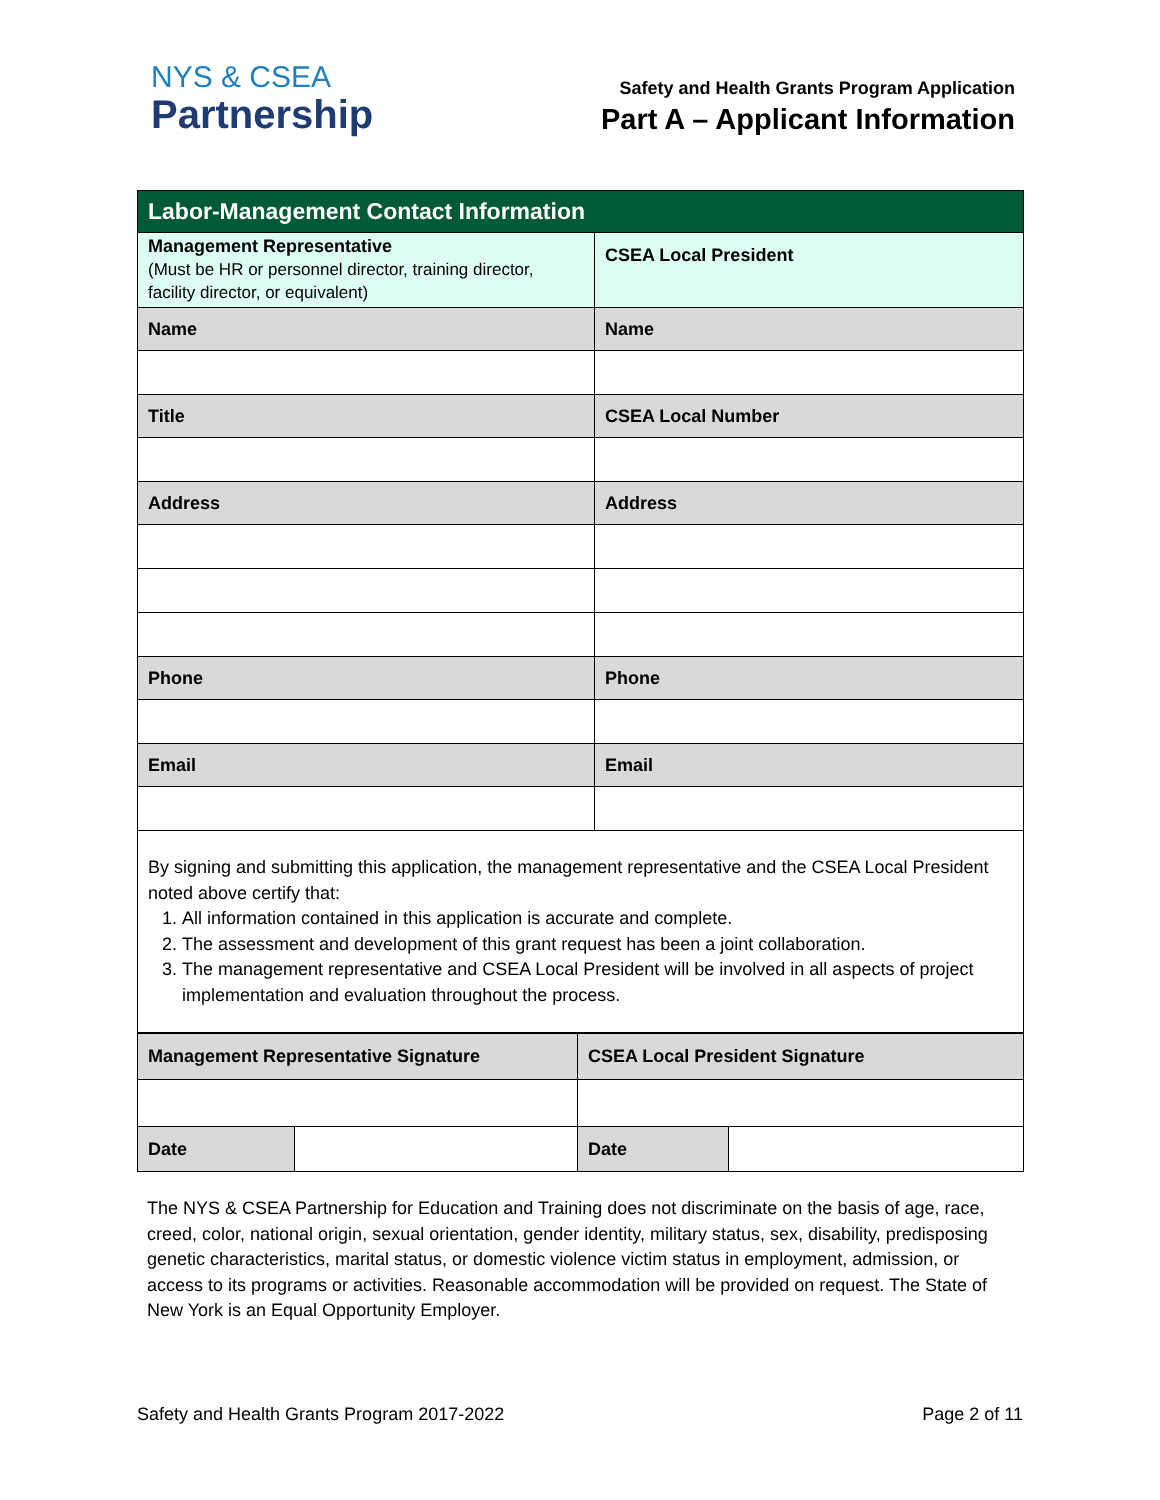NYS & CSEA
Partnership
Safety and Health Grants Program Application
Part A – Applicant Information
| Labor-Management Contact Information | |
| --- | --- |
| Management Representative (Must be HR or personnel director, training director, facility director, or equivalent) | CSEA Local President |
| Name | Name |
| Title | CSEA Local Number |
| Address | Address |
| Phone | Phone |
| Email | Email |
| By signing and submitting this application, the management representative and the CSEA Local President noted above certify that: 1. All information contained in this application is accurate and complete. 2. The assessment and development of this grant request has been a joint collaboration. 3. The management representative and CSEA Local President will be involved in all aspects of project implementation and evaluation throughout the process. | |
| Management Representative Signature | | CSEA Local President Signature | |
| Date | | Date | |
The NYS & CSEA Partnership for Education and Training does not discriminate on the basis of age, race, creed, color, national origin, sexual orientation, gender identity, military status, sex, disability, predisposing genetic characteristics, marital status, or domestic violence victim status in employment, admission, or access to its programs or activities. Reasonable accommodation will be provided on request. The State of New York is an Equal Opportunity Employer.
Safety and Health Grants Program 2017-2022 Page 2 of 11